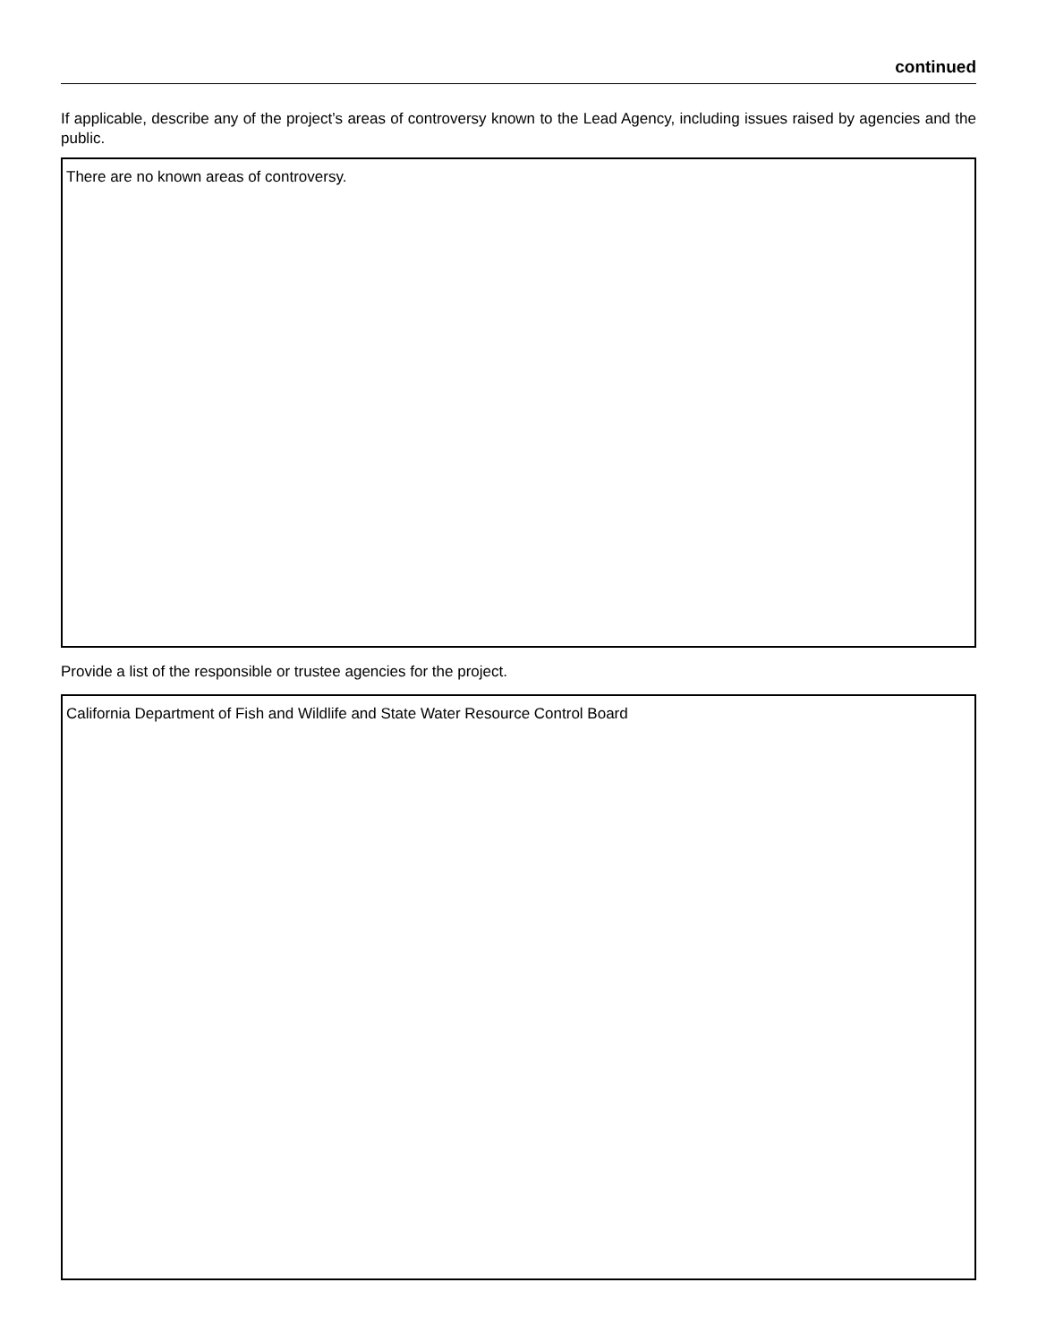continued
If applicable, describe any of the project’s areas of controversy known to the Lead Agency, including issues raised by agencies and the public.
There are no known areas of controversy.
Provide a list of the responsible or trustee agencies for the project.
California Department of Fish and Wildlife and State Water Resource Control Board